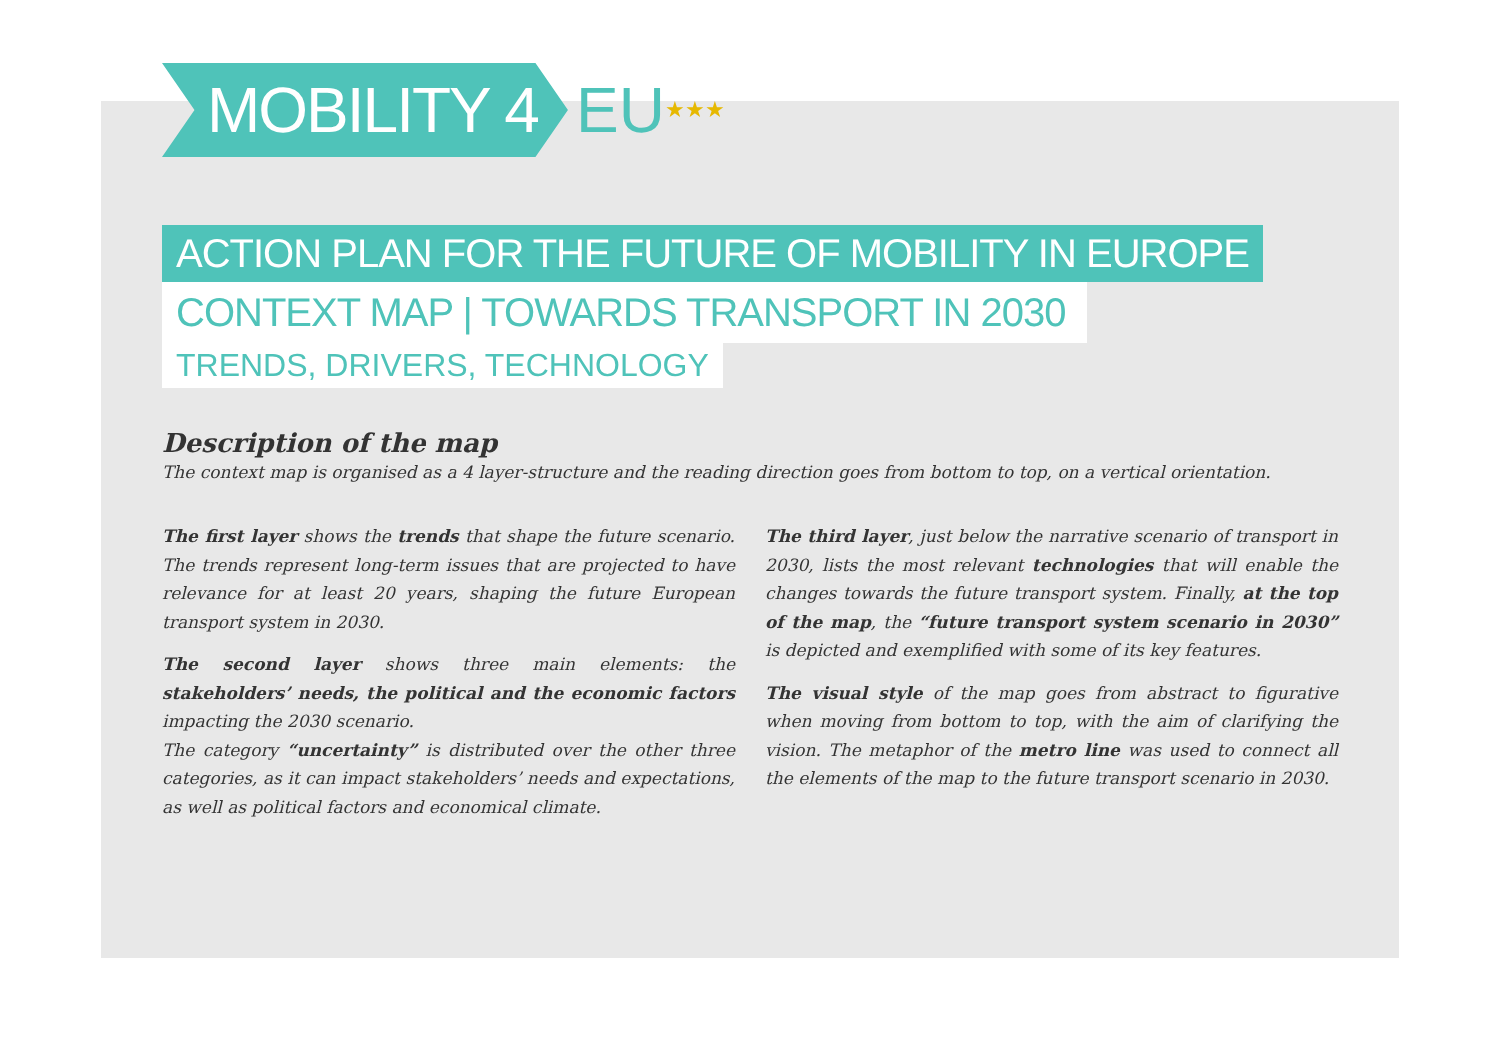MOBILITY 4
EU ★★★
ACTION PLAN FOR THE FUTURE OF MOBILITY IN EUROPE
CONTEXT MAP | TOWARDS TRANSPORT IN 2030
TRENDS, DRIVERS, TECHNOLOGY
Description of the map
The context map is organised as a 4 layer-structure and the reading direction goes from bottom to top, on a vertical orientation.
The first layer shows the trends that shape the future scenario. The trends represent long-term issues that are projected to have relevance for at least 20 years, shaping the future European transport system in 2030.
The second layer shows three main elements: the stakeholders’ needs, the political and the economic factors impacting the 2030 scenario.
The category “uncertainty” is distributed over the other three categories, as it can impact stakeholders’ needs and expectations, as well as political factors and economical climate.
The third layer, just below the narrative scenario of transport in 2030, lists the most relevant technologies that will enable the changes towards the future transport system. Finally, at the top of the map, the “future transport system scenario in 2030” is depicted and exemplified with some of its key features.
The visual style of the map goes from abstract to figurative when moving from bottom to top, with the aim of clarifying the vision. The metaphor of the metro line was used to connect all the elements of the map to the future transport scenario in 2030.